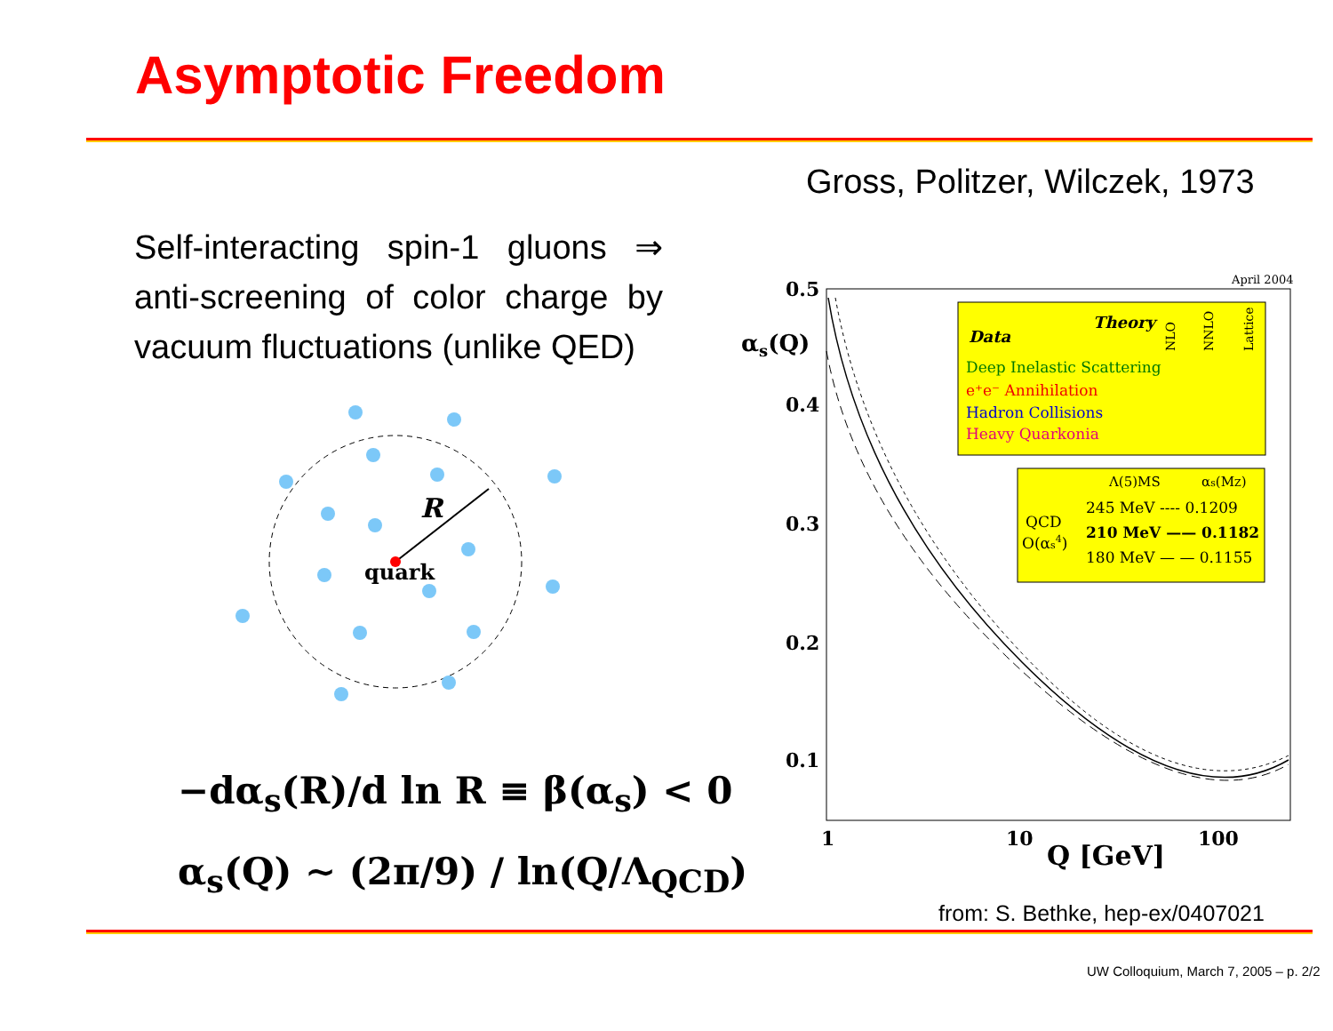Asymptotic Freedom
Gross, Politzer, Wilczek, 1973
Self-interacting spin-1 gluons ⇒ anti-screening of color charge by vacuum fluctuations (unlike QED)
R
quark
−dα<sub>s</sub>(R)/d ln R ≡ β(α<sub>s</sub>) < 0
α<sub>s</sub>(Q) ∼ (2π/9) / ln(Q/Λ<sub>QCD</sub>)
April 2004
0.5
0.4
0.3
0.2
0.1
αs(Q)
1
10
100
Q [GeV]
Theory
Data
NLO
NNLO
Lattice
Deep Inelastic Scattering
e⁺e⁻ Annihilation
Hadron Collisions
Heavy Quarkonia
Λ(5)MS
αs(MZ)
QCD
O(αs4)
245 MeV ---- 0.1209
210 MeV —— 0.1182
180 MeV — — 0.1155
from: S. Bethke, hep-ex/0407021
UW Colloquium, March 7, 2005 – p. 2/2